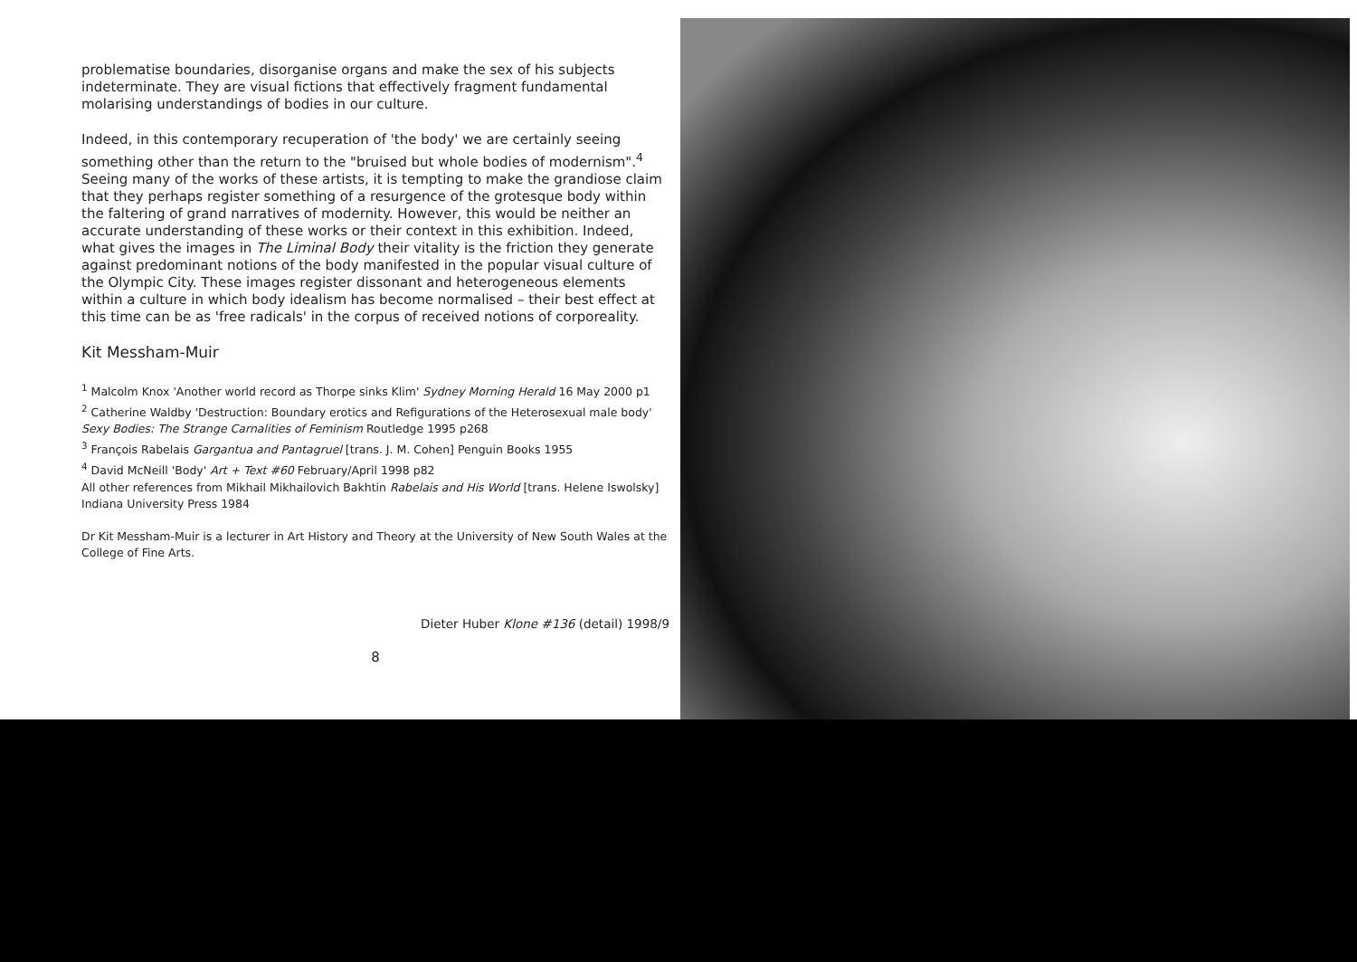problematise boundaries, disorganise organs and make the sex of his subjects indeterminate. They are visual fictions that effectively fragment fundamental molarising understandings of bodies in our culture.
Indeed, in this contemporary recuperation of 'the body' we are certainly seeing something other than the return to the "bruised but whole bodies of modernism".<sup>4</sup> Seeing many of the works of these artists, it is tempting to make the grandiose claim that they perhaps register something of a resurgence of the grotesque body within the faltering of grand narratives of modernity. However, this would be neither an accurate understanding of these works or their context in this exhibition. Indeed, what gives the images in The Liminal Body their vitality is the friction they generate against predominant notions of the body manifested in the popular visual culture of the Olympic City. These images register dissonant and heterogeneous elements within a culture in which body idealism has become normalised – their best effect at this time can be as 'free radicals' in the corpus of received notions of corporeality.
Kit Messham-Muir
<sup>1</sup> Malcolm Knox 'Another world record as Thorpe sinks Klim' Sydney Morning Herald 16 May 2000 p1
<sup>2</sup> Catherine Waldby 'Destruction: Boundary erotics and Refigurations of the Heterosexual male body' Sexy Bodies: The Strange Carnalities of Feminism Routledge 1995 p268
<sup>3</sup> François Rabelais Gargantua and Pantagruel [trans. J. M. Cohen] Penguin Books 1955
<sup>4</sup> David McNeill 'Body' Art + Text #60 February/April 1998 p82
All other references from Mikhail Mikhailovich Bakhtin Rabelais and His World [trans. Helene Iswolsky] Indiana University Press 1984
Dr Kit Messham-Muir is a lecturer in Art History and Theory at the University of New South Wales at the College of Fine Arts.
Dieter Huber Klone #136 (detail) 1998/9
8